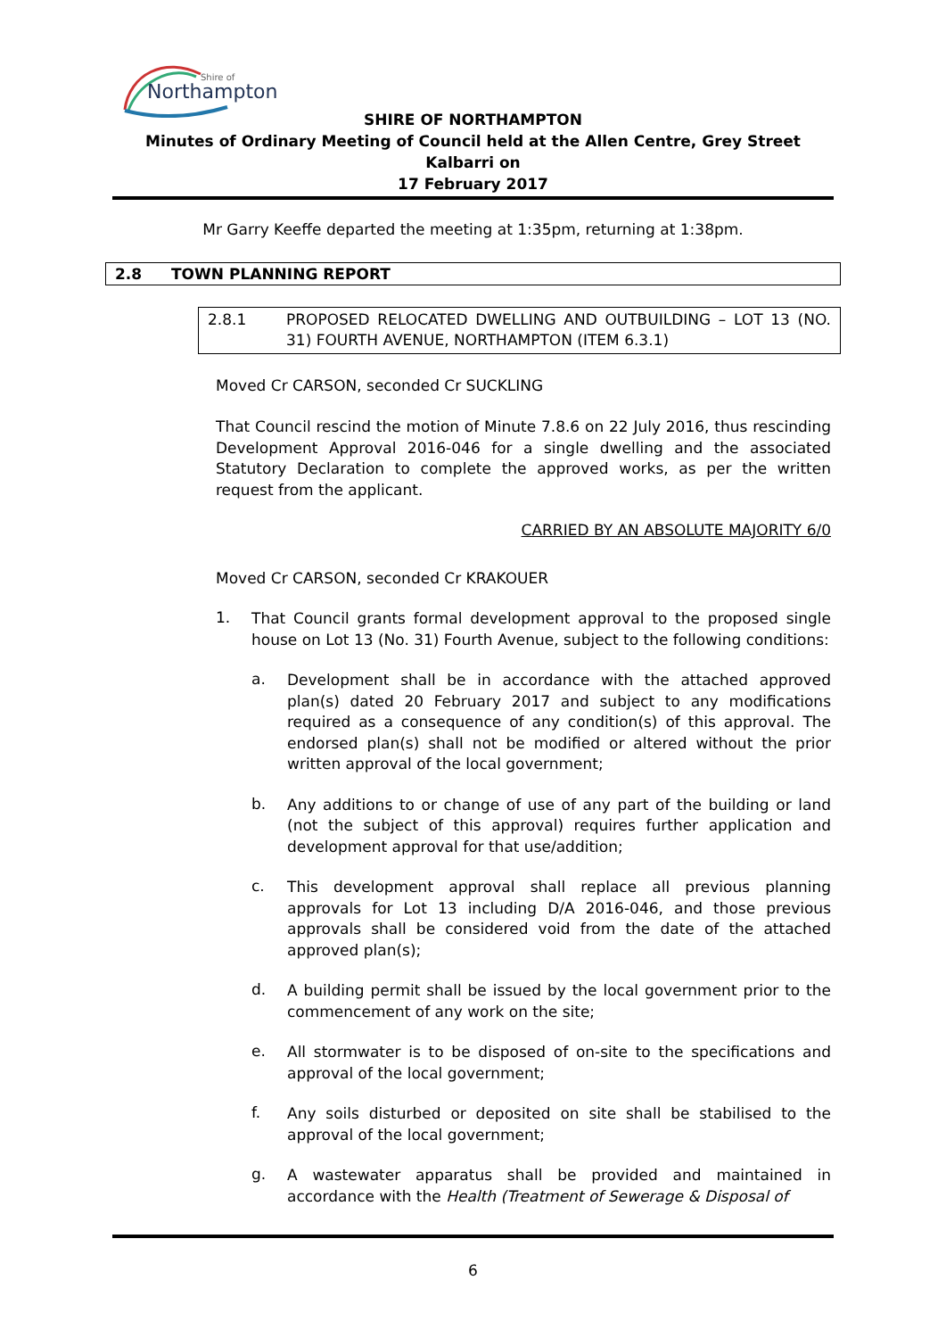Northampton
Shire of
SHIRE OF NORTHAMPTON
Minutes of Ordinary Meeting of Council held at the Allen Centre, Grey Street Kalbarri on
17 February 2017
Mr Garry Keeffe departed the meeting at 1:35pm, returning at 1:38pm.
2.8 TOWN PLANNING REPORT
2.8.1
PROPOSED RELOCATED DWELLING AND OUTBUILDING – LOT 13 (NO. 31) FOURTH AVENUE, NORTHAMPTON (ITEM 6.3.1)
Moved Cr CARSON, seconded Cr SUCKLING
That Council rescind the motion of Minute 7.8.6 on 22 July 2016, thus rescinding Development Approval 2016-046 for a single dwelling and the associated Statutory Declaration to complete the approved works, as per the written request from the applicant.
CARRIED BY AN ABSOLUTE MAJORITY 6/0
Moved Cr CARSON, seconded Cr KRAKOUER
1.
That Council grants formal development approval to the proposed single house on Lot 13 (No. 31) Fourth Avenue, subject to the following conditions:
a.
Development shall be in accordance with the attached approved plan(s) dated 20 February 2017 and subject to any modifications required as a consequence of any condition(s) of this approval. The endorsed plan(s) shall not be modified or altered without the prior written approval of the local government;
b.
Any additions to or change of use of any part of the building or land (not the subject of this approval) requires further application and development approval for that use/addition;
c.
This development approval shall replace all previous planning approvals for Lot 13 including D/A 2016-046, and those previous approvals shall be considered void from the date of the attached approved plan(s);
d.
A building permit shall be issued by the local government prior to the commencement of any work on the site;
e.
All stormwater is to be disposed of on-site to the specifications and approval of the local government;
f.
Any soils disturbed or deposited on site shall be stabilised to the approval of the local government;
g.
A wastewater apparatus shall be provided and maintained in accordance with the Health (Treatment of Sewerage & Disposal of
6